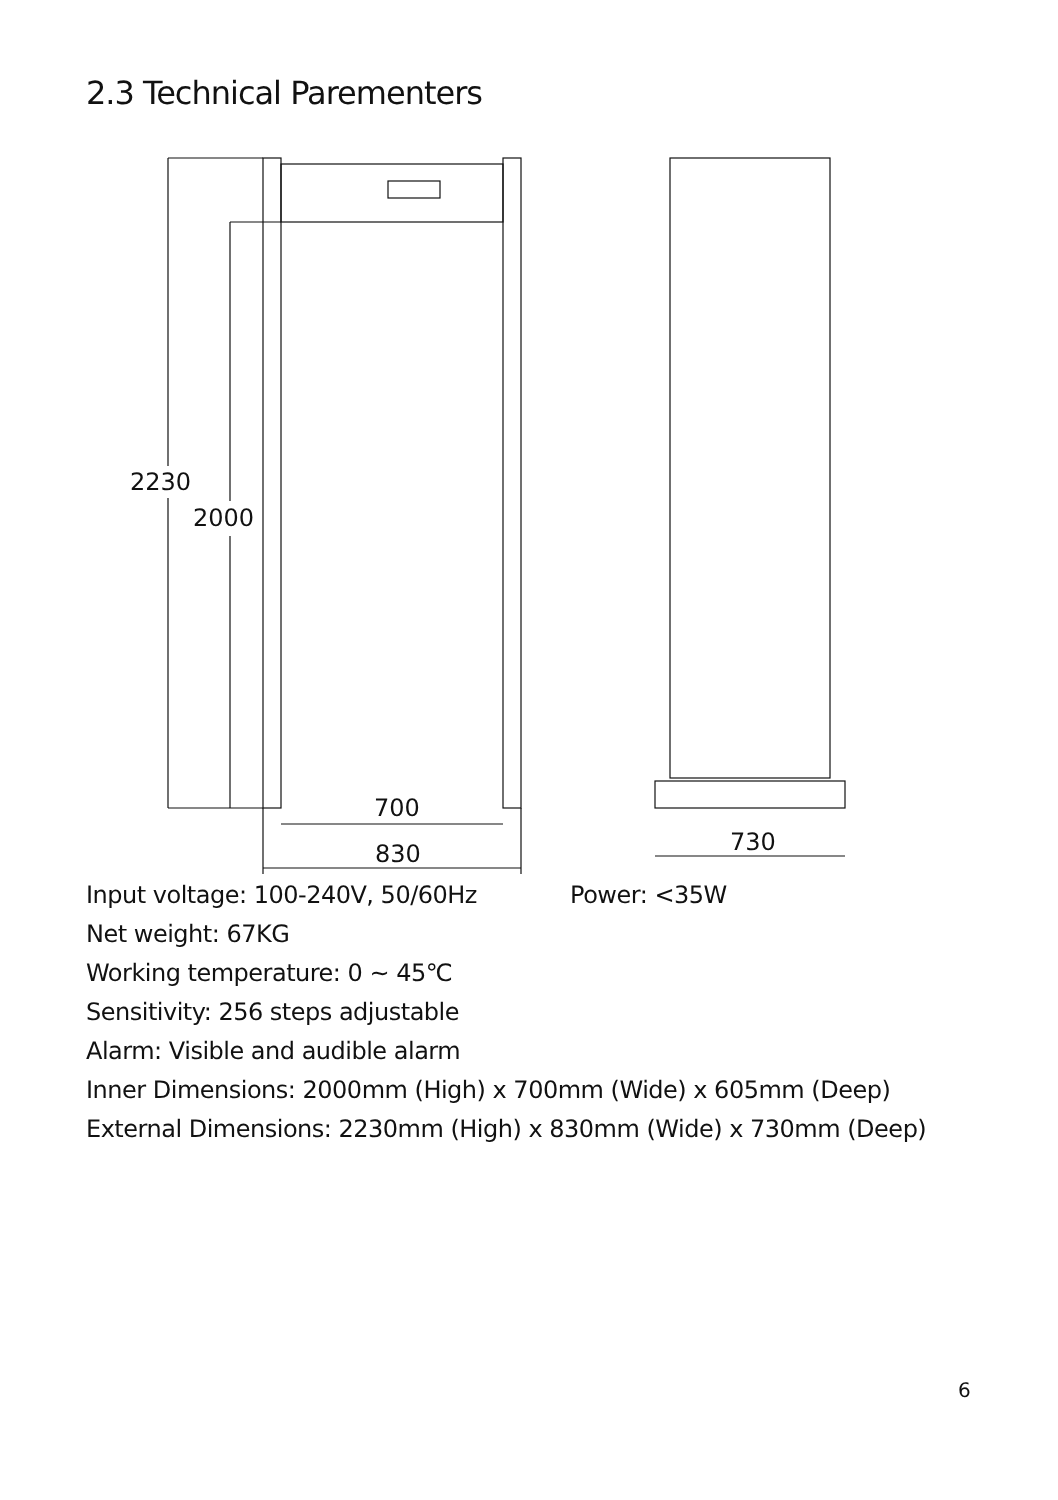2.3 Technical Parementers
2230
2000
700
830
730
Input voltage: 100-240V, 50/60Hz Power: <35W
Net weight: 67KG
Working temperature: 0 ~ 45℃
Sensitivity: 256 steps adjustable
Alarm: Visible and audible alarm
Inner Dimensions: 2000mm (High) x 700mm (Wide) x 605mm (Deep)
External Dimensions: 2230mm (High) x 830mm (Wide) x 730mm (Deep)
6